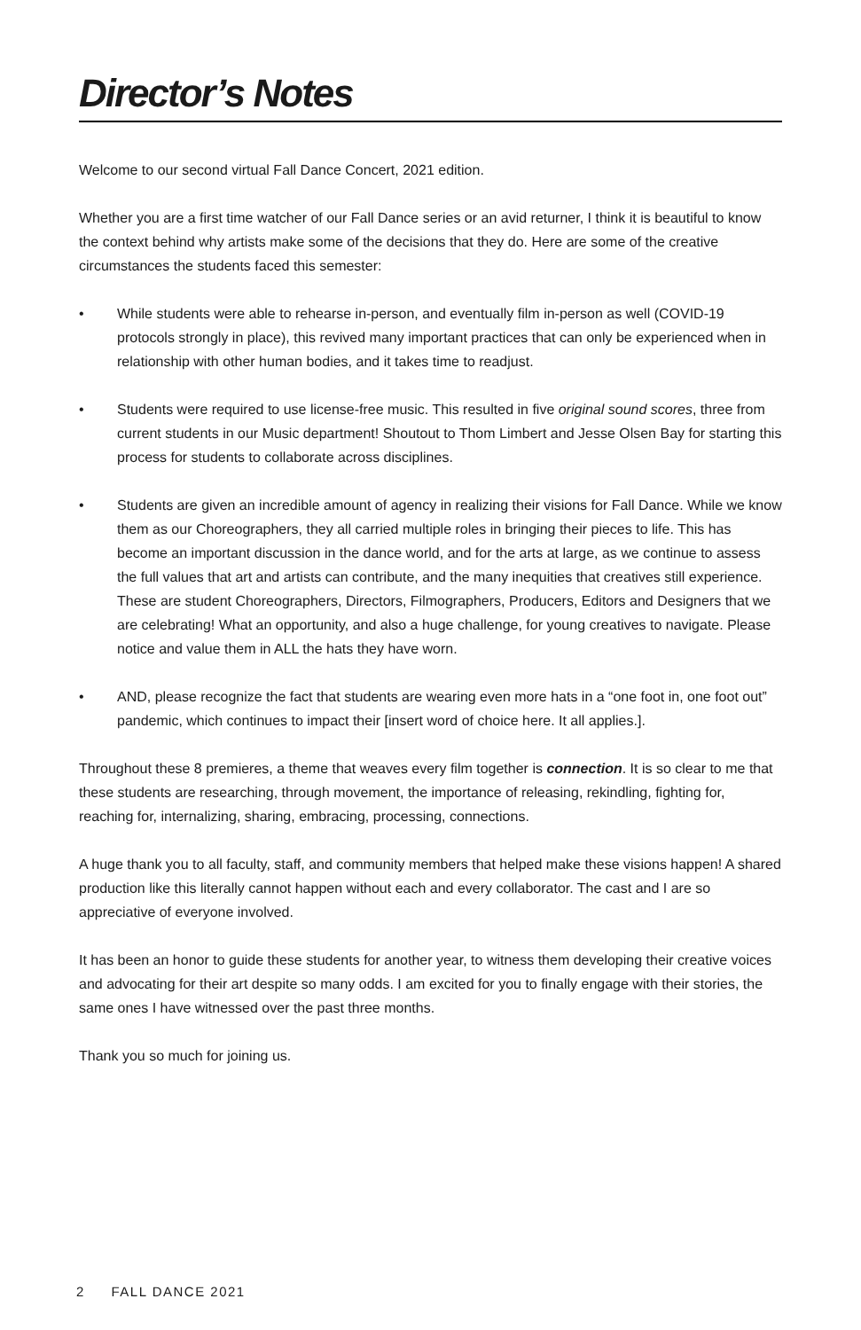Director’s Notes
Welcome to our second virtual Fall Dance Concert, 2021 edition.
Whether you are a first time watcher of our Fall Dance series or an avid returner, I think it is beautiful to know the context behind why artists make some of the decisions that they do. Here are some of the creative circumstances the students faced this semester:
• While students were able to rehearse in-person, and eventually film in-person as well (COVID-19 protocols strongly in place), this revived many important practices that can only be experienced when in relationship with other human bodies, and it takes time to readjust.
• Students were required to use license-free music. This resulted in five original sound scores, three from current students in our Music department! Shoutout to Thom Limbert and Jesse Olsen Bay for starting this process for students to collaborate across disciplines.
• Students are given an incredible amount of agency in realizing their visions for Fall Dance. While we know them as our Choreographers, they all carried multiple roles in bringing their pieces to life. This has become an important discussion in the dance world, and for the arts at large, as we continue to assess the full values that art and artists can contribute, and the many inequities that creatives still experience. These are student Choreographers, Directors, Filmographers, Producers, Editors and Designers that we are celebrating! What an opportunity, and also a huge challenge, for young creatives to navigate. Please notice and value them in ALL the hats they have worn.
• AND, please recognize the fact that students are wearing even more hats in a “one foot in, one foot out” pandemic, which continues to impact their [insert word of choice here. It all applies.].
Throughout these 8 premieres, a theme that weaves every film together is connection. It is so clear to me that these students are researching, through movement, the importance of releasing, rekindling, fighting for, reaching for, internalizing, sharing, embracing, processing, connections.
A huge thank you to all faculty, staff, and community members that helped make these visions happen! A shared production like this literally cannot happen without each and every collaborator. The cast and I are so appreciative of everyone involved.
It has been an honor to guide these students for another year, to witness them developing their creative voices and advocating for their art despite so many odds. I am excited for you to finally engage with their stories, the same ones I have witnessed over the past three months.
Thank you so much for joining us.
2 FALL DANCE 2021